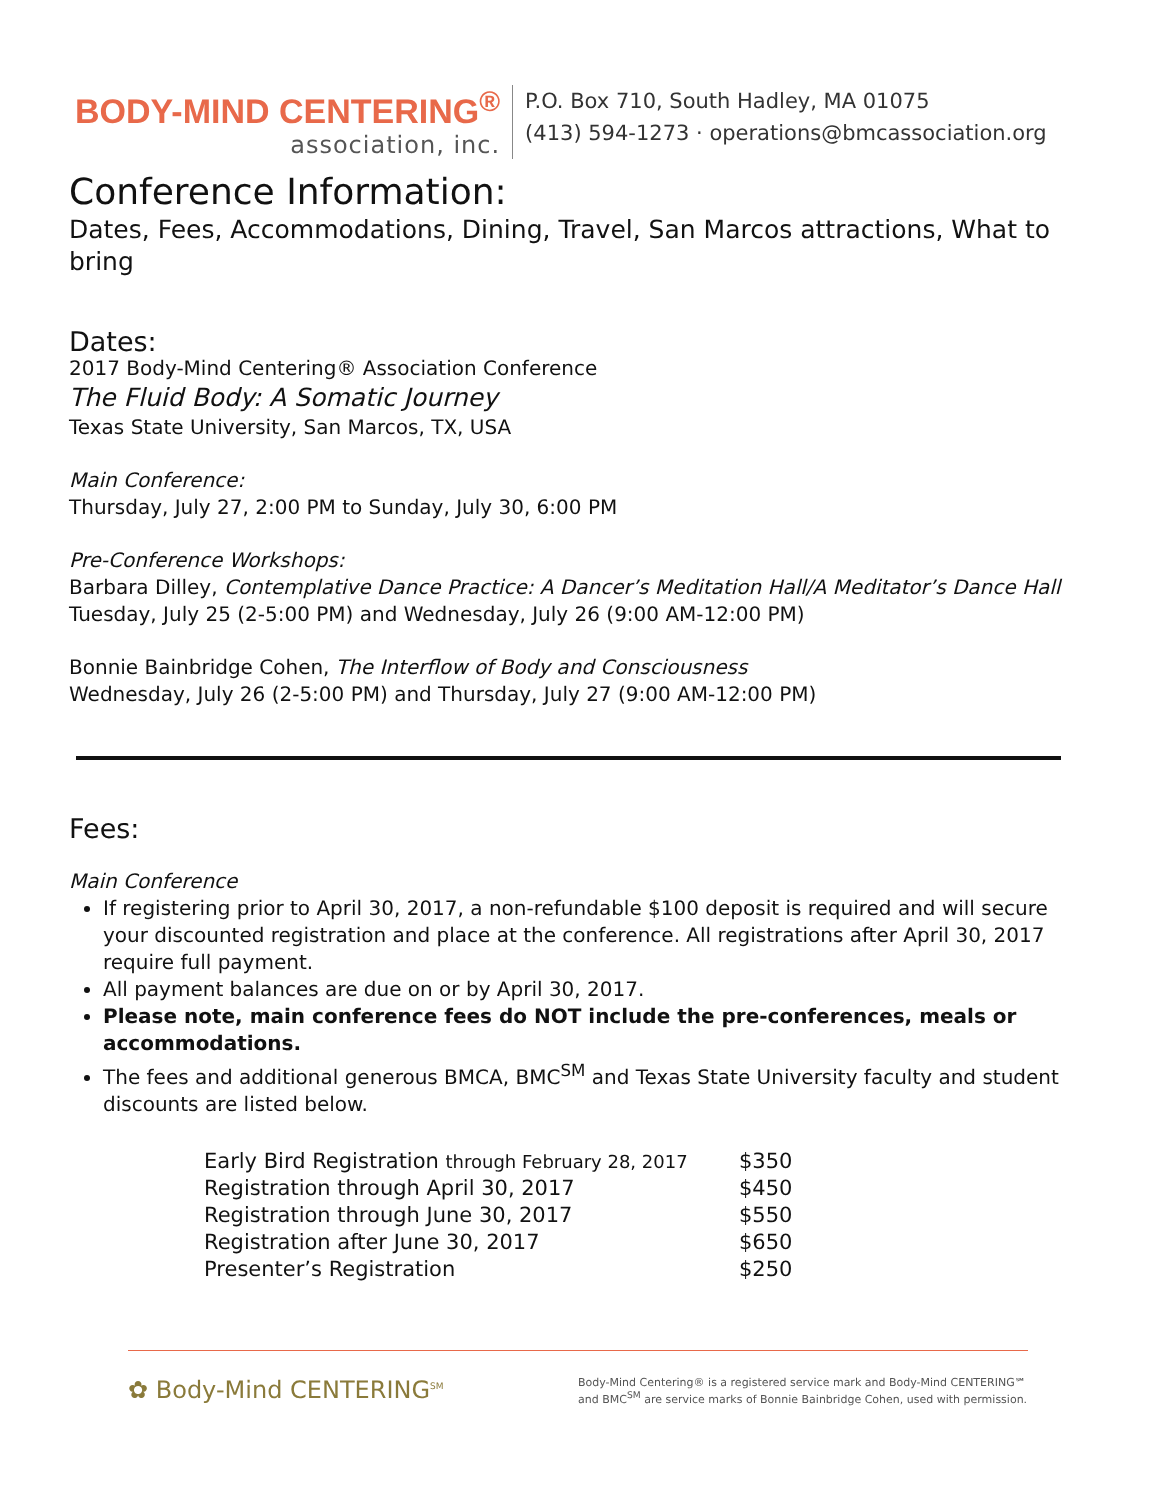BODY-MIND CENTERING<sup>®</sup>
association, inc.
P.O. Box 710, South Hadley, MA 01075
(413) 594-1273 · operations@bmcassociation.org
Conference Information:
Dates, Fees, Accommodations, Dining, Travel, San Marcos attractions, What to bring
Dates:
2017 Body-Mind Centering® Association Conference
The Fluid Body: A Somatic Journey
Texas State University, San Marcos, TX, USA
Main Conference:
Thursday, July 27, 2:00 PM to Sunday, July 30, 6:00 PM
Pre-Conference Workshops:
Barbara Dilley, Contemplative Dance Practice: A Dancer’s Meditation Hall/A Meditator’s Dance Hall
Tuesday, July 25 (2-5:00 PM) and Wednesday, July 26 (9:00 AM-12:00 PM)
Bonnie Bainbridge Cohen, The Interflow of Body and Consciousness
Wednesday, July 26 (2-5:00 PM) and Thursday, July 27 (9:00 AM-12:00 PM)
Fees:
Main Conference
If registering prior to April 30, 2017, a non-refundable $100 deposit is required and will secure your discounted registration and place at the conference. All registrations after April 30, 2017 require full payment.
All payment balances are due on or by April 30, 2017.
Please note, main conference fees do NOT include the pre-conferences, meals or accommodations.
The fees and additional generous BMCA, BMC<sup>SM</sup> and Texas State University faculty and student discounts are listed below.
| Early Bird Registration through February 28, 2017 | $350 |
| Registration through April 30, 2017 | $450 |
| Registration through June 30, 2017 | $550 |
| Registration after June 30, 2017 | $650 |
| Presenter’s Registration | $250 |
✿ Body-Mind CENTERING<sup>SM</sup>
Body-Mind Centering® is a registered service mark and Body-Mind CENTERING℠ and BMC<sup>SM</sup> are service marks of Bonnie Bainbridge Cohen, used with permission.